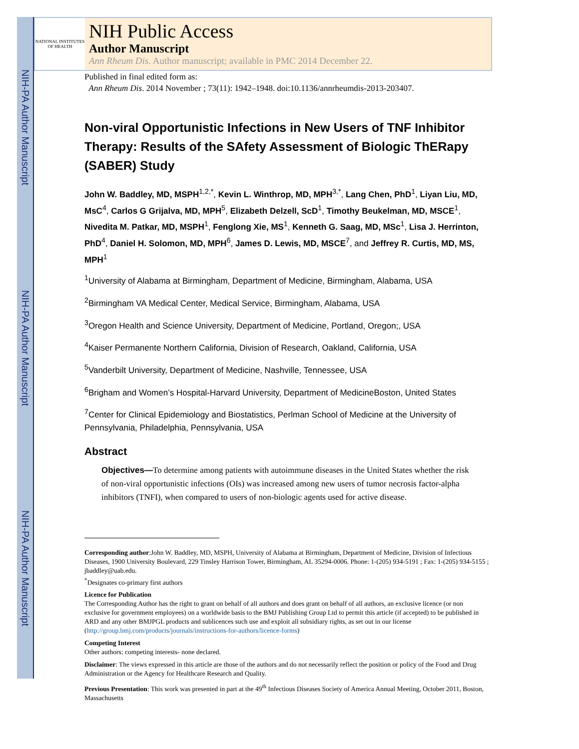NIH-PA Author Manuscript
NIH-PA Author Manuscript
NIH-PA Author Manuscript
NATIONAL INSTITUTES OF HEALTH
NIH Public Access
Author Manuscript
Ann Rheum Dis. Author manuscript; available in PMC 2014 December 22.
Published in final edited form as:
Ann Rheum Dis. 2014 November ; 73(11): 1942–1948. doi:10.1136/annrheumdis-2013-203407.
Non-viral Opportunistic Infections in New Users of TNF Inhibitor Therapy: Results of the SAfety Assessment of Biologic ThERapy (SABER) Study
John W. Baddley, MD, MSPH<sup>1,2,*</sup>, Kevin L. Winthrop, MD, MPH<sup>3,*</sup>, Lang Chen, PhD<sup>1</sup>, Liyan Liu, MD, MsC<sup>4</sup>, Carlos G Grijalva, MD, MPH<sup>5</sup>, Elizabeth Delzell, ScD<sup>1</sup>, Timothy Beukelman, MD, MSCE<sup>1</sup>, Nivedita M. Patkar, MD, MSPH<sup>1</sup>, Fenglong Xie, MS<sup>1</sup>, Kenneth G. Saag, MD, MSc<sup>1</sup>, Lisa J. Herrinton, PhD<sup>4</sup>, Daniel H. Solomon, MD, MPH<sup>6</sup>, James D. Lewis, MD, MSCE<sup>7</sup>, and Jeffrey R. Curtis, MD, MS, MPH<sup>1</sup>
<sup>1</sup> University of Alabama at Birmingham, Department of Medicine, Birmingham, Alabama, USA
<sup>2</sup> Birmingham VA Medical Center, Medical Service, Birmingham, Alabama, USA
<sup>3</sup> Oregon Health and Science University, Department of Medicine, Portland, Oregon;, USA
<sup>4</sup> Kaiser Permanente Northern California, Division of Research, Oakland, California, USA
<sup>5</sup> Vanderbilt University, Department of Medicine, Nashville, Tennessee, USA
<sup>6</sup> Brigham and Women’s Hospital-Harvard University, Department of MedicineBoston, United States
<sup>7</sup> Center for Clinical Epidemiology and Biostatistics, Perlman School of Medicine at the University of Pennsylvania, Philadelphia, Pennsylvania, USA
Abstract
Objectives—To determine among patients with autoimmune diseases in the United States whether the risk of non-viral opportunistic infections (OIs) was increased among new users of tumor necrosis factor-alpha inhibitors (TNFI), when compared to users of non-biologic agents used for active disease.
Corresponding author:John W. Baddley, MD, MSPH, University of Alabama at Birmingham, Department of Medicine, Division of Infectious Diseases, 1900 University Boulevard, 229 Tinsley Harrison Tower, Birmingham, AL 35294-0006. Phone: 1-(205) 934-5191 ; Fax: 1-(205) 934-5155 ; jbaddley@uab.edu.
<sup>*</sup> Designates co-primary first authors
Licence for Publication
The Corresponding Author has the right to grant on behalf of all authors and does grant on behalf of all authors, an exclusive licence (or non exclusive for government employees) on a worldwide basis to the BMJ Publishing Group Ltd to permit this article (if accepted) to be published in ARD and any other BMJPGL products and sublicences such use and exploit all subsidiary rights, as set out in our license (http://group.bmj.com/products/journals/instructions-for-authors/licence-forms)
Competing Interest
Other authors: competing interests- none declared.
Disclaimer: The views expressed in this article are those of the authors and do not necessarily reflect the position or policy of the Food and Drug Administration or the Agency for Healthcare Research and Quality.
Previous Presentation: This work was presented in part at the 49<sup>th</sup> Infectious Diseases Society of America Annual Meeting, October 2011, Boston, Massachusetts